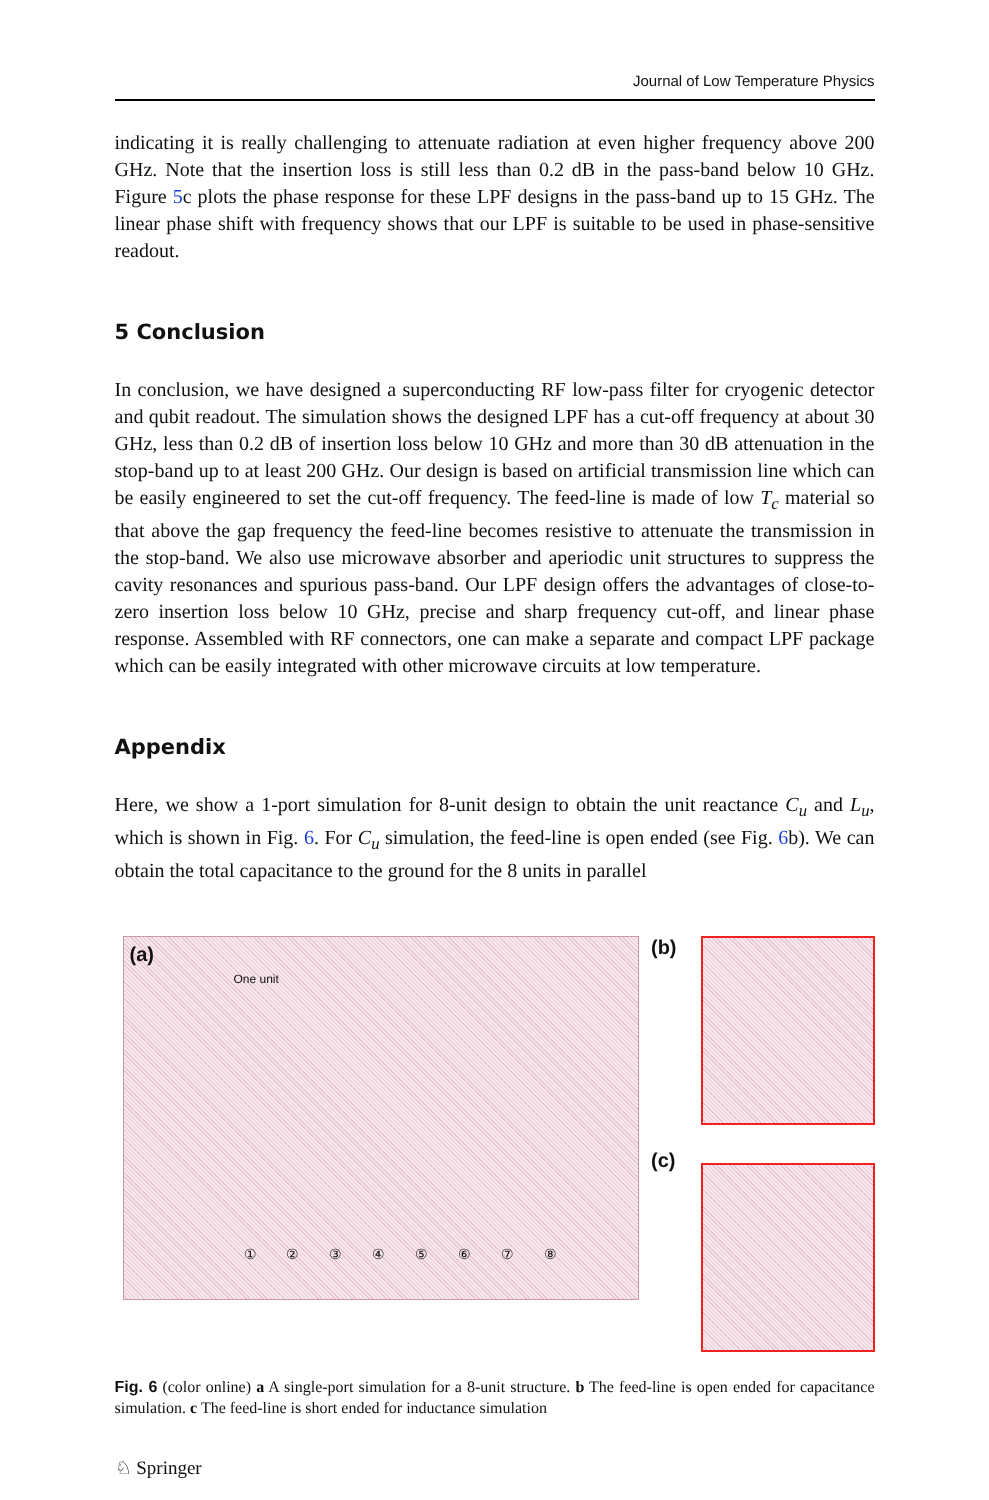Journal of Low Temperature Physics
indicating it is really challenging to attenuate radiation at even higher frequency above 200 GHz. Note that the insertion loss is still less than 0.2 dB in the pass-band below 10 GHz. Figure 5c plots the phase response for these LPF designs in the pass-band up to 15 GHz. The linear phase shift with frequency shows that our LPF is suitable to be used in phase-sensitive readout.
5 Conclusion
In conclusion, we have designed a superconducting RF low-pass filter for cryogenic detector and qubit readout. The simulation shows the designed LPF has a cut-off frequency at about 30 GHz, less than 0.2 dB of insertion loss below 10 GHz and more than 30 dB attenuation in the stop-band up to at least 200 GHz. Our design is based on artificial transmission line which can be easily engineered to set the cut-off frequency. The feed-line is made of low T<sub>c</sub> material so that above the gap frequency the feed-line becomes resistive to attenuate the transmission in the stop-band. We also use microwave absorber and aperiodic unit structures to suppress the cavity resonances and spurious pass-band. Our LPF design offers the advantages of close-to-zero insertion loss below 10 GHz, precise and sharp frequency cut-off, and linear phase response. Assembled with RF connectors, one can make a separate and compact LPF package which can be easily integrated with other microwave circuits at low temperature.
Appendix
Here, we show a 1-port simulation for 8-unit design to obtain the unit reactance C<sub>u</sub> and L<sub>u</sub>, which is shown in Fig. 6. For C<sub>u</sub> simulation, the feed-line is open ended (see Fig. 6b). We can obtain the total capacitance to the ground for the 8 units in parallel
(a)
One unit
① ② ③ ④ ⑤ ⑥ ⑦ ⑧
(b)
(c)
Fig. 6 (color online) a A single-port simulation for a 8-unit structure. b The feed-line is open ended for capacitance simulation. c The feed-line is short ended for inductance simulation
♘ Springer